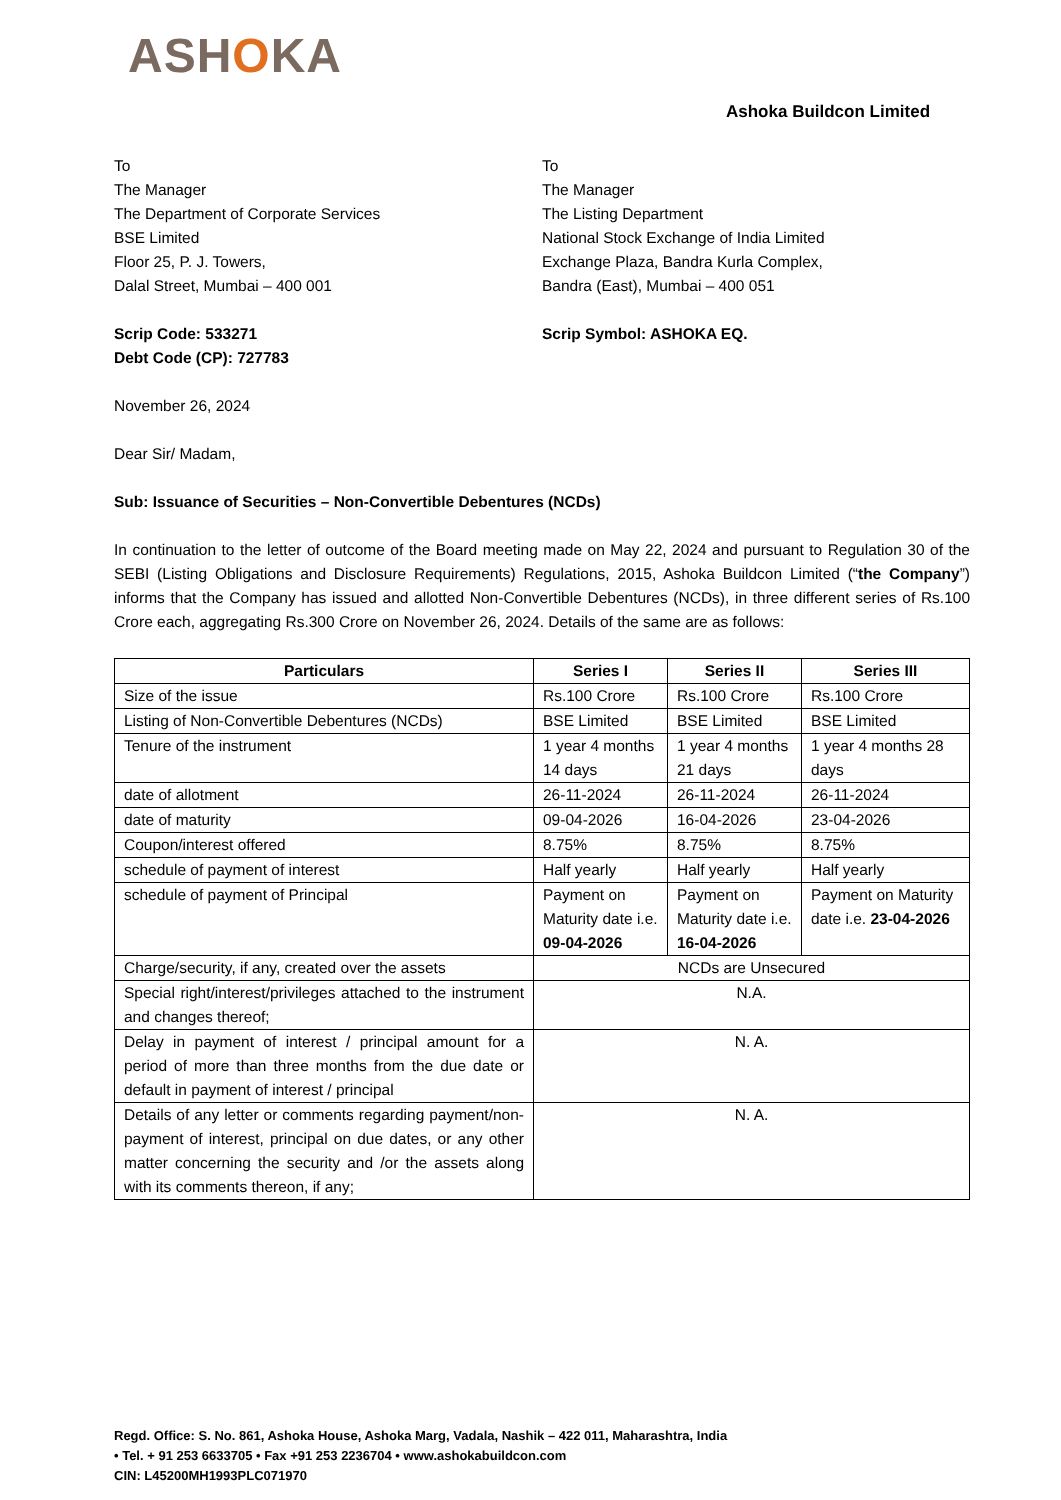ASHOKA
Ashoka Buildcon Limited
To
The Manager
The Department of Corporate Services
BSE Limited
Floor 25, P. J. Towers,
Dalal Street, Mumbai – 400 001
To
The Manager
The Listing Department
National Stock Exchange of India Limited
Exchange Plaza, Bandra Kurla Complex,
Bandra (East), Mumbai – 400 051
Scrip Code: 533271
Debt Code (CP): 727783
Scrip Symbol: ASHOKA EQ.
November 26, 2024
Dear Sir/ Madam,
Sub: Issuance of Securities – Non-Convertible Debentures (NCDs)
In continuation to the letter of outcome of the Board meeting made on May 22, 2024 and pursuant to Regulation 30 of the SEBI (Listing Obligations and Disclosure Requirements) Regulations, 2015, Ashoka Buildcon Limited (“the Company”) informs that the Company has issued and allotted Non-Convertible Debentures (NCDs), in three different series of Rs.100 Crore each, aggregating Rs.300 Crore on November 26, 2024. Details of the same are as follows:
| Particulars | Series I | Series II | Series III |
| --- | --- | --- | --- |
| Size of the issue | Rs.100 Crore | Rs.100 Crore | Rs.100 Crore |
| Listing of Non-Convertible Debentures (NCDs) | BSE Limited | BSE Limited | BSE Limited |
| Tenure of the instrument | 1 year 4 months 14 days | 1 year 4 months 21 days | 1 year 4 months 28 days |
| date of allotment | 26-11-2024 | 26-11-2024 | 26-11-2024 |
| date of maturity | 09-04-2026 | 16-04-2026 | 23-04-2026 |
| Coupon/interest offered | 8.75% | 8.75% | 8.75% |
| schedule of payment of interest | Half yearly | Half yearly | Half yearly |
| schedule of payment of Principal | Payment on Maturity date i.e. 09-04-2026 | Payment on Maturity date i.e. 16-04-2026 | Payment on Maturity date i.e. 23-04-2026 |
| Charge/security, if any, created over the assets | NCDs are Unsecured | | |
| Special right/interest/privileges attached to the instrument and changes thereof; | N.A. | | |
| Delay in payment of interest / principal amount for a period of more than three months from the due date or default in payment of interest / principal | N. A. | | |
| Details of any letter or comments regarding payment/non-payment of interest, principal on due dates, or any other matter concerning the security and /or the assets along with its comments thereon, if any; | N. A. | | |
Regd. Office: S. No. 861, Ashoka House, Ashoka Marg, Vadala, Nashik – 422 011, Maharashtra, India
• Tel. + 91 253 6633705 • Fax +91 253 2236704 • www.ashokabuildcon.com
CIN: L45200MH1993PLC071970